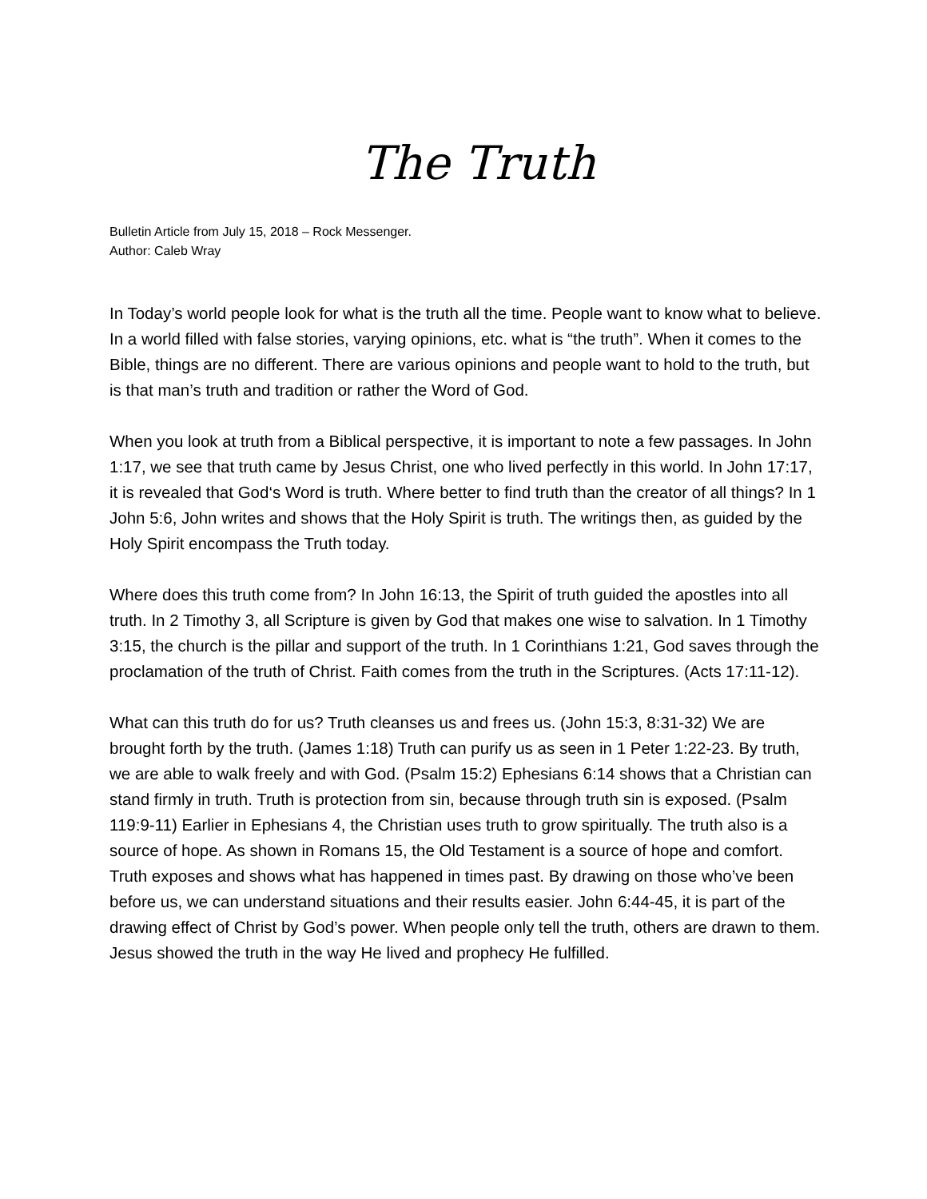The Truth
Bulletin Article from July 15, 2018 – Rock Messenger.
Author: Caleb Wray
In Today’s world people look for what is the truth all the time. People want to know what to believe. In a world filled with false stories, varying opinions, etc. what is “the truth”. When it comes to the Bible, things are no different. There are various opinions and people want to hold to the truth, but is that man’s truth and tradition or rather the Word of God.
When you look at truth from a Biblical perspective, it is important to note a few passages. In John 1:17, we see that truth came by Jesus Christ, one who lived perfectly in this world. In John 17:17, it is revealed that God‘s Word is truth. Where better to find truth than the creator of all things? In 1 John 5:6, John writes and shows that the Holy Spirit is truth. The writings then, as guided by the Holy Spirit encompass the Truth today.
Where does this truth come from? In John 16:13, the Spirit of truth guided the apostles into all truth. In 2 Timothy 3, all Scripture is given by God that makes one wise to salvation. In 1 Timothy 3:15, the church is the pillar and support of the truth. In 1 Corinthians 1:21, God saves through the proclamation of the truth of Christ. Faith comes from the truth in the Scriptures. (Acts 17:11-12).
What can this truth do for us? Truth cleanses us and frees us. (John 15:3, 8:31-32) We are brought forth by the truth. (James 1:18) Truth can purify us as seen in 1 Peter 1:22-23. By truth, we are able to walk freely and with God. (Psalm 15:2) Ephesians 6:14 shows that a Christian can stand firmly in truth. Truth is protection from sin, because through truth sin is exposed. (Psalm 119:9-11) Earlier in Ephesians 4, the Christian uses truth to grow spiritually. The truth also is a source of hope. As shown in Romans 15, the Old Testament is a source of hope and comfort. Truth exposes and shows what has happened in times past. By drawing on those who’ve been before us, we can understand situations and their results easier. John 6:44-45, it is part of the drawing effect of Christ by God’s power. When people only tell the truth, others are drawn to them. Jesus showed the truth in the way He lived and prophecy He fulfilled.